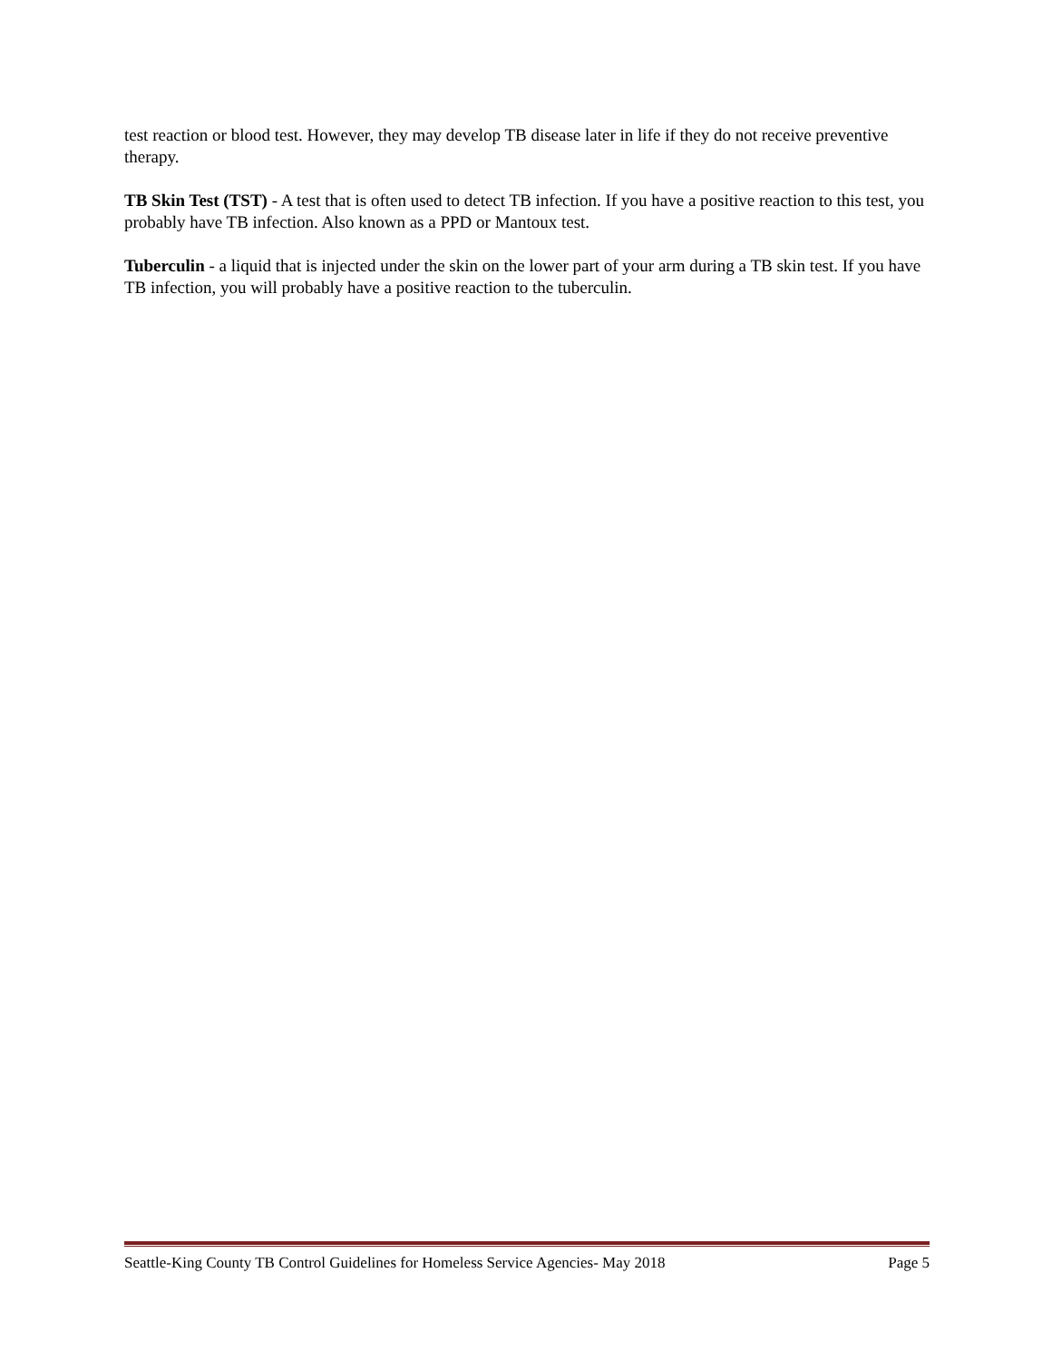test reaction or blood test. However, they may develop TB disease later in life if they do not receive preventive therapy.
TB Skin Test (TST) - A test that is often used to detect TB infection. If you have a positive reaction to this test, you probably have TB infection. Also known as a PPD or Mantoux test.
Tuberculin - a liquid that is injected under the skin on the lower part of your arm during a TB skin test. If you have TB infection, you will probably have a positive reaction to the tuberculin.
Seattle-King County TB Control Guidelines for Homeless Service Agencies- May 2018 Page 5